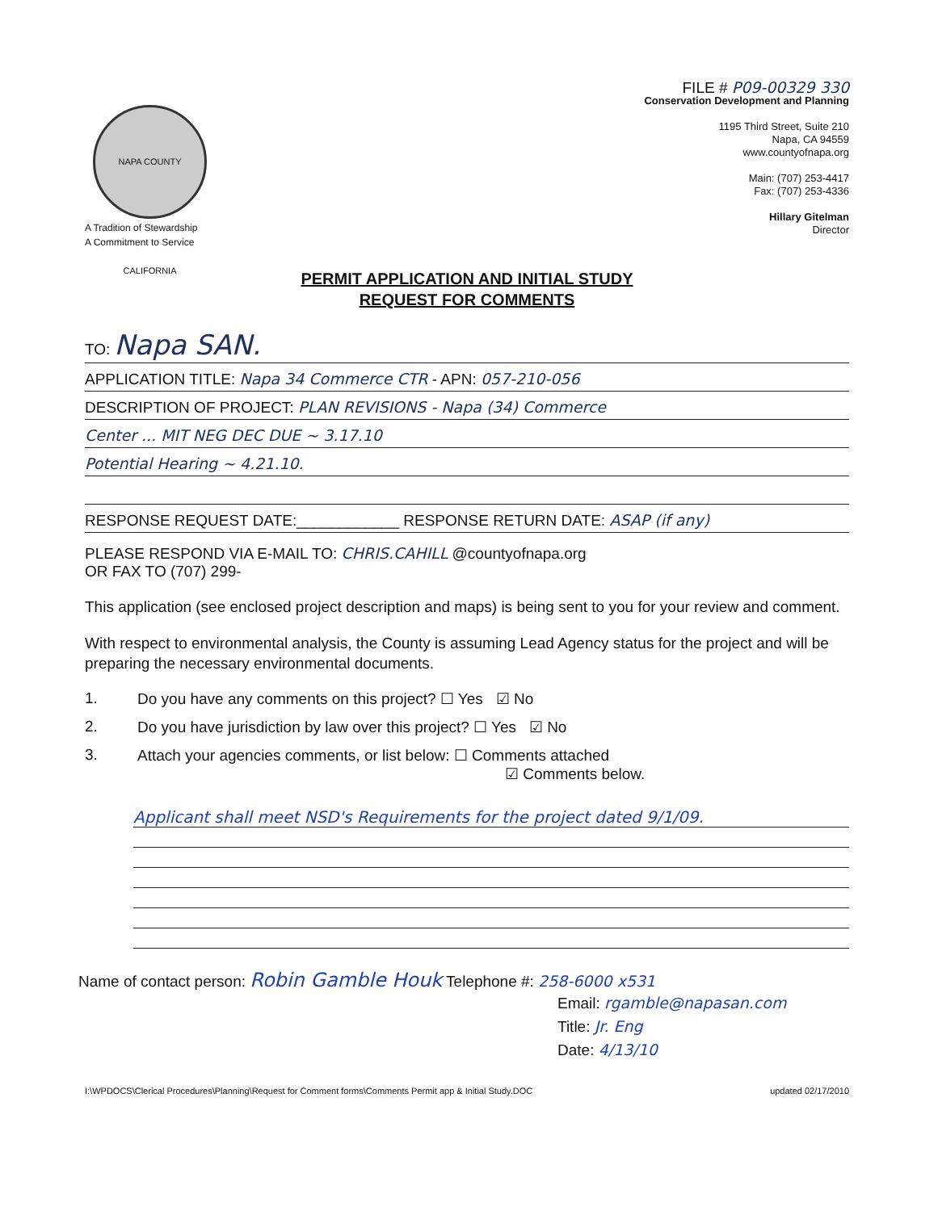NAPA COUNTY CALIFORNIA
A Tradition of Stewardship
A Commitment to Service
FILE # P09-00329 330
Conservation Development and Planning
1195 Third Street, Suite 210
Napa, CA 94559
www.countyofnapa.org
Main: (707) 253-4417
Fax: (707) 253-4336
Hillary Gitelman
Director
PERMIT APPLICATION AND INITIAL STUDY
REQUEST FOR COMMENTS
TO: Napa SAN.
APPLICATION TITLE: Napa 34 Commerce CTR - APN: 057-210-056
DESCRIPTION OF PROJECT: PLAN REVISIONS - Napa (34) Commerce
Center ... MIT NEG DEC DUE ~ 3.17.10
Potential Hearing ~ 4.21.10.
RESPONSE REQUEST DATE:____________ RESPONSE RETURN DATE: ASAP (if any)
PLEASE RESPOND VIA E-MAIL TO: CHRIS.CAHILL @countyofnapa.org
OR FAX TO (707) 299-
This application (see enclosed project description and maps) is being sent to you for your review and comment.
With respect to environmental analysis, the County is assuming Lead Agency status for the project and will be preparing the necessary environmental documents.
1. Do you have any comments on this project? ☐ Yes ☑ No
2. Do you have jurisdiction by law over this project? ☐ Yes ☑ No
3. Attach your agencies comments, or list below: ☐ Comments attached
☑ Comments below.
Applicant shall meet NSD's Requirements for the project dated 9/1/09.
Name of contact person: Robin Gamble Houk Telephone #: 258-6000 x531
Email: rgamble@napasan.com
Title: Jr. Eng
Date: 4/13/10
I:\WPDOCS\Clerical Procedures\Planning\Request for Comment forms\Comments Permit app & Initial Study.DOC updated 02/17/2010